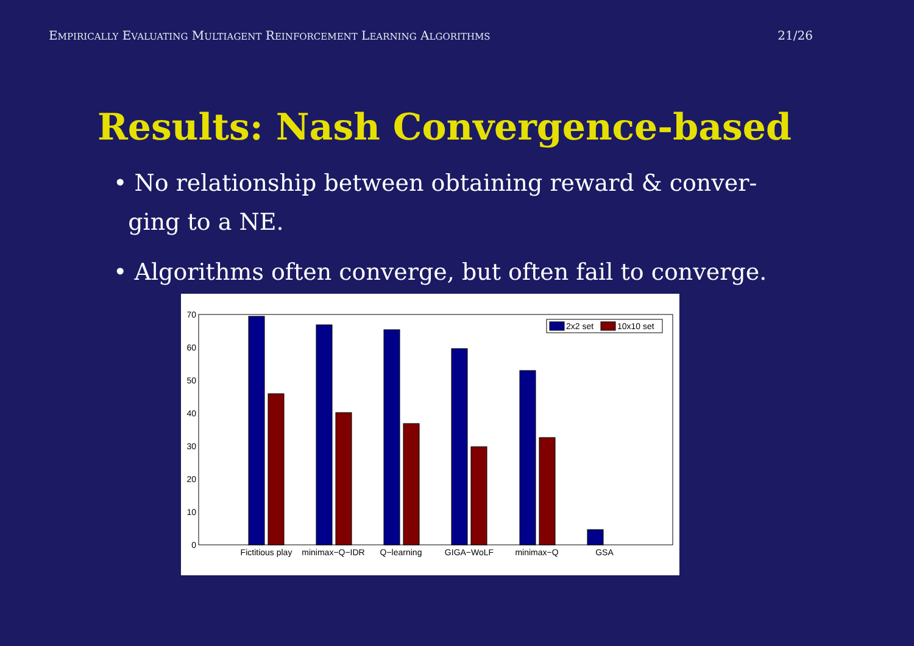EMPIRICALLY EVALUATING MULTIAGENT REINFORCEMENT LEARNING ALGORITHMS 21/26
Results: Nash Convergence-based
• No relationship between obtaining reward & conver-
ging to a NE.
• Algorithms often converge, but often fail to converge.
0
10
20
30
40
50
60
70
2x2 set
10x10 set
Fictitious play
minimax−Q−IDR
Q−learning
GIGA−WoLF
minimax−Q
GSA